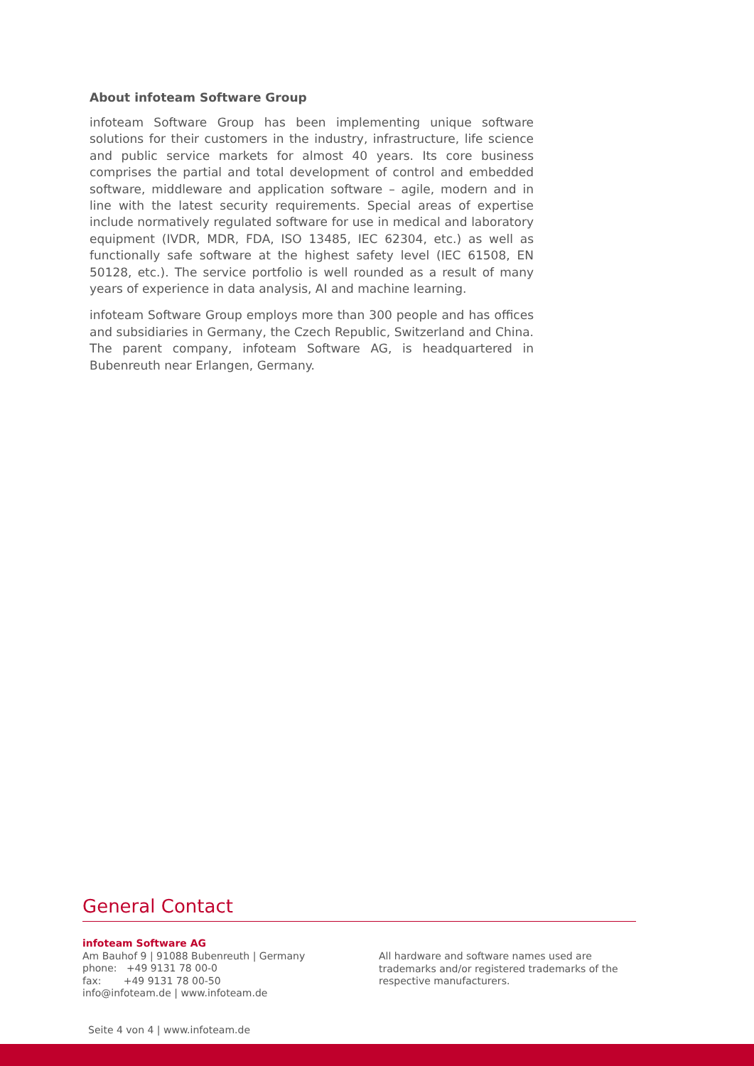About infoteam Software Group
infoteam Software Group has been implementing unique software solutions for their customers in the industry, infrastructure, life science and public service markets for almost 40 years. Its core business comprises the partial and total development of control and embedded software, middleware and application software – agile, modern and in line with the latest security requirements. Special areas of expertise include normatively regulated software for use in medical and laboratory equipment (IVDR, MDR, FDA, ISO 13485, IEC 62304, etc.) as well as functionally safe software at the highest safety level (IEC 61508, EN 50128, etc.). The service portfolio is well rounded as a result of many years of experience in data analysis, AI and machine learning.
infoteam Software Group employs more than 300 people and has offices and subsidiaries in Germany, the Czech Republic, Switzerland and China. The parent company, infoteam Software AG, is headquartered in Bubenreuth near Erlangen, Germany.
General Contact
infoteam Software AG
Am Bauhof 9 | 91088 Bubenreuth | Germany
phone: +49 9131 78 00-0
fax: +49 9131 78 00-50
info@infoteam.de | www.infoteam.de
All hardware and software names used are
trademarks and/or registered trademarks of the
respective manufacturers.
Seite 4 von 4 | www.infoteam.de